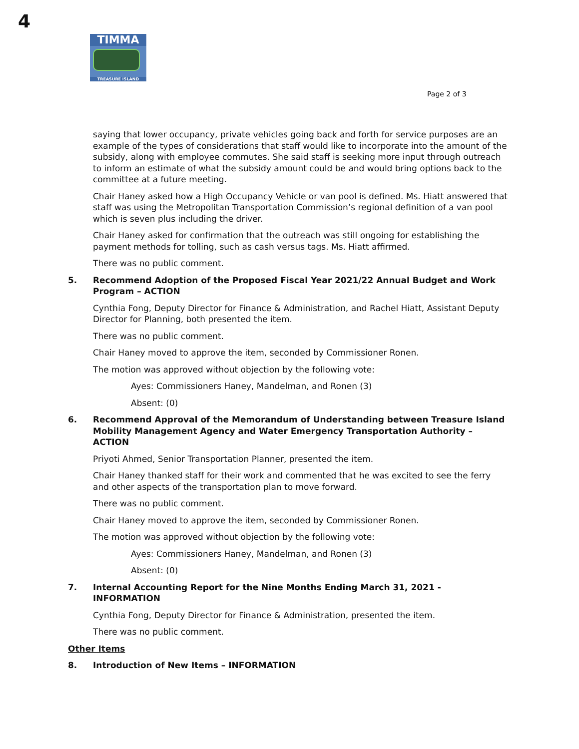4
TIMMA
TREASURE ISLAND
Page 2 of 3
saying that lower occupancy, private vehicles going back and forth for service purposes are an example of the types of considerations that staff would like to incorporate into the amount of the subsidy, along with employee commutes. She said staff is seeking more input through outreach to inform an estimate of what the subsidy amount could be and would bring options back to the committee at a future meeting.
Chair Haney asked how a High Occupancy Vehicle or van pool is defined. Ms. Hiatt answered that staff was using the Metropolitan Transportation Commission’s regional definition of a van pool which is seven plus including the driver.
Chair Haney asked for confirmation that the outreach was still ongoing for establishing the payment methods for tolling, such as cash versus tags. Ms. Hiatt affirmed.
There was no public comment.
5. Recommend Adoption of the Proposed Fiscal Year 2021/22 Annual Budget and Work Program – ACTION
Cynthia Fong, Deputy Director for Finance & Administration, and Rachel Hiatt, Assistant Deputy Director for Planning, both presented the item.
There was no public comment.
Chair Haney moved to approve the item, seconded by Commissioner Ronen.
The motion was approved without objection by the following vote:
Ayes: Commissioners Haney, Mandelman, and Ronen (3)
Absent: (0)
6. Recommend Approval of the Memorandum of Understanding between Treasure Island Mobility Management Agency and Water Emergency Transportation Authority – ACTION
Priyoti Ahmed, Senior Transportation Planner, presented the item.
Chair Haney thanked staff for their work and commented that he was excited to see the ferry and other aspects of the transportation plan to move forward.
There was no public comment.
Chair Haney moved to approve the item, seconded by Commissioner Ronen.
The motion was approved without objection by the following vote:
Ayes: Commissioners Haney, Mandelman, and Ronen (3)
Absent: (0)
7. Internal Accounting Report for the Nine Months Ending March 31, 2021 - INFORMATION
Cynthia Fong, Deputy Director for Finance & Administration, presented the item.
There was no public comment.
Other Items
8. Introduction of New Items – INFORMATION